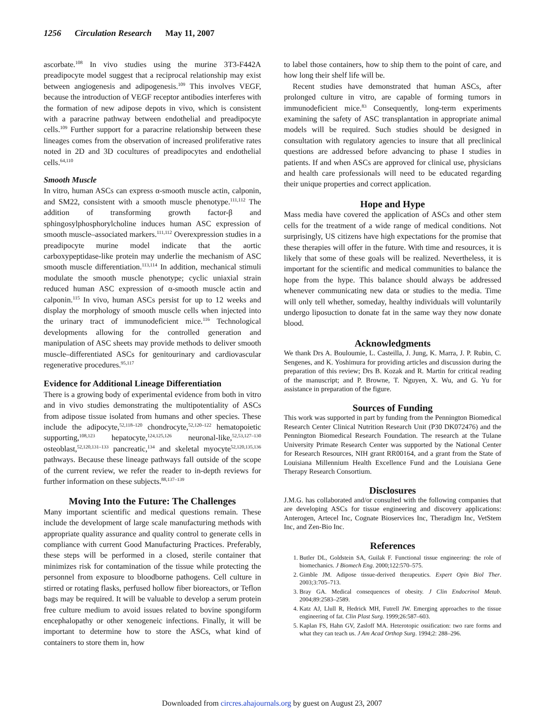1256 Circulation Research May 11, 2007
ascorbate.<sup>108</sup> In vivo studies using the murine 3T3-F442A preadipocyte model suggest that a reciprocal relationship may exist between angiogenesis and adipogenesis.<sup>109</sup> This involves VEGF, because the introduction of VEGF receptor antibodies interferes with the formation of new adipose depots in vivo, which is consistent with a paracrine pathway between endothelial and preadipocyte cells.<sup>109</sup> Further support for a paracrine relationship between these lineages comes from the observation of increased proliferative rates noted in 2D and 3D cocultures of preadipocytes and endothelial cells.<sup>64,110</sup>
Smooth Muscle
In vitro, human ASCs can express α-smooth muscle actin, calponin, and SM22, consistent with a smooth muscle phenotype.<sup>111,112</sup> The addition of transforming growth factor-β and sphingosylphosphorylcholine induces human ASC expression of smooth muscle–associated markers.<sup>111,112</sup> Overexpression studies in a preadipocyte murine model indicate that the aortic carboxypeptidase-like protein may underlie the mechanism of ASC smooth muscle differentiation.<sup>113,114</sup> In addition, mechanical stimuli modulate the smooth muscle phenotype; cyclic uniaxial strain reduced human ASC expression of α-smooth muscle actin and calponin.<sup>115</sup> In vivo, human ASCs persist for up to 12 weeks and display the morphology of smooth muscle cells when injected into the urinary tract of immunodeficient mice.<sup>116</sup> Technological developments allowing for the controlled generation and manipulation of ASC sheets may provide methods to deliver smooth muscle–differentiated ASCs for genitourinary and cardiovascular regenerative procedures.<sup>95,117</sup>
Evidence for Additional Lineage Differentiation
There is a growing body of experimental evidence from both in vitro and in vivo studies demonstrating the multipotentiality of ASCs from adipose tissue isolated from humans and other species. These include the adipocyte,<sup>52,118–120</sup> chondrocyte,<sup>52,120–122</sup> hematopoietic supporting,<sup>108,123</sup> hepatocyte,<sup>124,125,126</sup> neuronal-like,<sup>52,53,127–130</sup> osteoblast,<sup>52,120,131–133</sup> pancreatic,<sup>134</sup> and skeletal myocyte<sup>52,120,135,136</sup> pathways. Because these lineage pathways fall outside of the scope of the current review, we refer the reader to in-depth reviews for further information on these subjects.<sup>88,137–139</sup>
Moving Into the Future: The Challenges
Many important scientific and medical questions remain. These include the development of large scale manufacturing methods with appropriate quality assurance and quality control to generate cells in compliance with current Good Manufacturing Practices. Preferably, these steps will be performed in a closed, sterile container that minimizes risk for contamination of the tissue while protecting the personnel from exposure to bloodborne pathogens. Cell culture in stirred or rotating flasks, perfused hollow fiber bioreactors, or Teflon bags may be required. It will be valuable to develop a serum protein free culture medium to avoid issues related to bovine spongiform encephalopathy or other xenogeneic infections. Finally, it will be important to determine how to store the ASCs, what kind of containers to store them in, how
to label those containers, how to ship them to the point of care, and how long their shelf life will be.
Recent studies have demonstrated that human ASCs, after prolonged culture in vitro, are capable of forming tumors in immunodeficient mice.<sup>83</sup> Consequently, long-term experiments examining the safety of ASC transplantation in appropriate animal models will be required. Such studies should be designed in consultation with regulatory agencies to insure that all preclinical questions are addressed before advancing to phase I studies in patients. If and when ASCs are approved for clinical use, physicians and health care professionals will need to be educated regarding their unique properties and correct application.
Hope and Hype
Mass media have covered the application of ASCs and other stem cells for the treatment of a wide range of medical conditions. Not surprisingly, US citizens have high expectations for the promise that these therapies will offer in the future. With time and resources, it is likely that some of these goals will be realized. Nevertheless, it is important for the scientific and medical communities to balance the hope from the hype. This balance should always be addressed whenever communicating new data or studies to the media. Time will only tell whether, someday, healthy individuals will voluntarily undergo liposuction to donate fat in the same way they now donate blood.
Acknowledgments
We thank Drs A. Bouloumie, L. Casteilla, J. Jung, K. Marra, J. P. Rubin, C. Sengenes, and K. Yoshimura for providing articles and discussion during the preparation of this review; Drs B. Kozak and R. Martin for critical reading of the manuscript; and P. Browne, T. Nguyen, X. Wu, and G. Yu for assistance in preparation of the figure.
Sources of Funding
This work was supported in part by funding from the Pennington Biomedical Research Center Clinical Nutrition Research Unit (P30 DK072476) and the Pennington Biomedical Research Foundation. The research at the Tulane University Primate Research Center was supported by the National Center for Research Resources, NIH grant RR00164, and a grant from the State of Louisiana Millennium Health Excellence Fund and the Louisiana Gene Therapy Research Consortium.
Disclosures
J.M.G. has collaborated and/or consulted with the following companies that are developing ASCs for tissue engineering and discovery applications: Anterogen, Artecel Inc, Cognate Bioservices Inc, Theradigm Inc, VetStem Inc, and Zen-Bio Inc.
References
1. Butler DL, Goldstein SA, Guilak F. Functional tissue engineering: the role of biomechanics. J Biomech Eng. 2000;122:570–575.
2. Gimble JM. Adipose tissue-derived therapeutics. Expert Opin Biol Ther. 2003;3:705–713.
3. Bray GA. Medical consequences of obesity. J Clin Endocrinol Metab. 2004;89:2583–2589.
4. Katz AJ, Llull R, Hedrick MH, Futrell JW. Emerging approaches to the tissue engineering of fat. Clin Plast Surg. 1999;26:587–603.
5. Kaplan FS, Hahn GV, Zasloff MA. Heterotopic ossification: two rare forms and what they can teach us. J Am Acad Orthop Surg. 1994;2: 288–296.
Downloaded from circres.ahajournals.org by guest on August 23, 2007